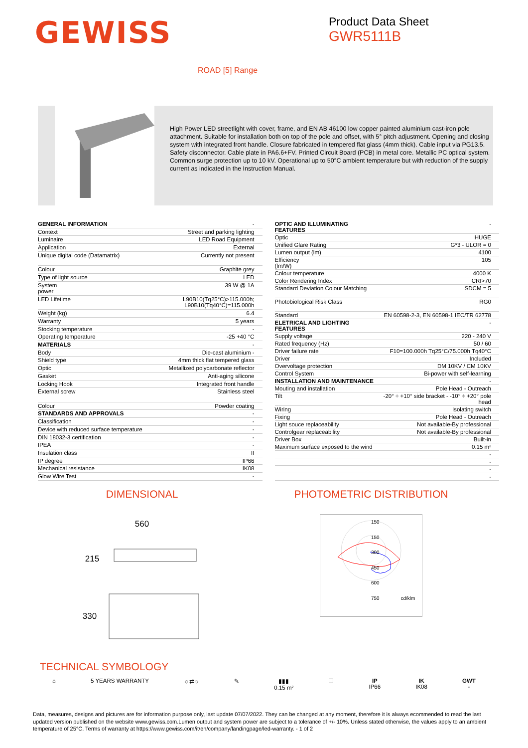GEWISS
Product Data Sheet
GWR5111B
ROAD [5] Range
High Power LED streetlight with cover, frame, and EN AB 46100 low copper painted aluminium cast-iron pole attachment. Suitable for installation both on top of the pole and offset, with 5° pitch adjustment. Opening and closing system with integrated front handle. Closure fabricated in tempered flat glass (4mm thick). Cable input via PG13.5. Safety disconnector. Cable plate in PA6.6+FV. Printed Circuit Board (PCB) in metal core. Metallic PC optical system. Common surge protection up to 10 kV. Operational up to 50°C ambient temperature but with reduction of the supply current as indicated in the Instruction Manual.
| GENERAL INFORMATION | - |
| Context | Street and parking lighting |
| Luminaire | LED Road Equipment |
| Application | External |
| Unique digital code (Datamatrix) | Currently not present |
| Colour | Graphite grey |
| Type of light source | LED |
| System power | 39 W @ 1A |
| LED Lifetime | L90B10(Tq25°C)>115.000h; L90B10(Tq40°C)=115.000h |
| Weight (kg) | 6.4 |
| Warranty | 5 years |
| Stocking temperature | - |
| Operating temperature | -25 +40 °C |
| MATERIALS | - |
| Body | Die-cast aluminium - |
| Shield type | 4mm thick flat tempered glass |
| Optic | Metallized polycarbonate reflector |
| Gasket | Anti-aging silicone |
| Locking Hook | Integrated front handle |
| External screw | Stainless steel |
| Colour | Powder coating |
| STANDARDS AND APPROVALS | - |
| Classification | - |
| Device with reduced surface temperature | - |
| DIN 18032-3 certification | - |
| IPEA | - |
| Insulation class | II |
| IP degree | IP66 |
| Mechanical resistance | IK08 |
| Glow Wire Test | - |
| OPTIC AND ILLUMINATING FEATURES | - |
| Optic | HUGE |
| Unified Glare Rating | G*3 - ULOR = 0 |
| Lumen output (lm) | 4100 |
| Efficiency (lm/W) | 105 |
| Colour temperature | 4000 K |
| Color Rendering Index | CRI>70 |
| Standard Deviation Colour Matching | SDCM = 5 |
| Photobiological Risk Class | RG0 |
| Standard | EN 60598-2-3, EN 60598-1 IEC/TR 62778 |
| ELETRICAL AND LIGHTING FEATURES | - |
| Supply voltage | 220 - 240 V |
| Rated frequency (Hz) | 50 / 60 |
| Driver failure rate | F10=100.000h Tq25°C/75.000h Tq40°C |
| Driver | Included |
| Overvoltage protection | DM 10KV / CM 10KV |
| Control System | Bi-power with self-learning |
| INSTALLATION AND MAINTENANCE | - |
| Mouting and installation | Pole Head - Outreach |
| Tilt | -20° ÷ +10° side bracket - -10° ÷ +20° pole head |
| Wiring | Isolating switch |
| Fixing | Pole Head - Outreach |
| Light souce replaceability | Not available-By professional |
| Controlgear replaceability | Not available-By professional |
| Driver Box | Built-in |
| Maximum surface exposed to the wind | 0.15 m² |
| | - |
| | - |
| | - |
| | - |
DIMENSIONAL
560
215
330
PHOTOMETRIC DISTRIBUTION
150
150
300
450
600
750 cd/klm
TECHNICAL SYMBOLOGY
⌂ 5 YEARS WARRANTY ☼⇄☼ ✎ ▮▮▮
0.15 m²
☐ IP
IP66
IK
IK08
GWT
-
Data, measures, designs and pictures are for information purpose only, last update 07/07/2022. They can be changed at any moment, therefore it is always ecommended to read the last updated version published on the website www.gewiss.com.Lumen output and system power are subject to a tolerance of +/- 10%. Unless stated otherwise, the values apply to an ambient temperature of 25°C. Terms of warranty at https://www.gewiss.com/it/en/company/landingpage/led-warranty. - 1 of 2